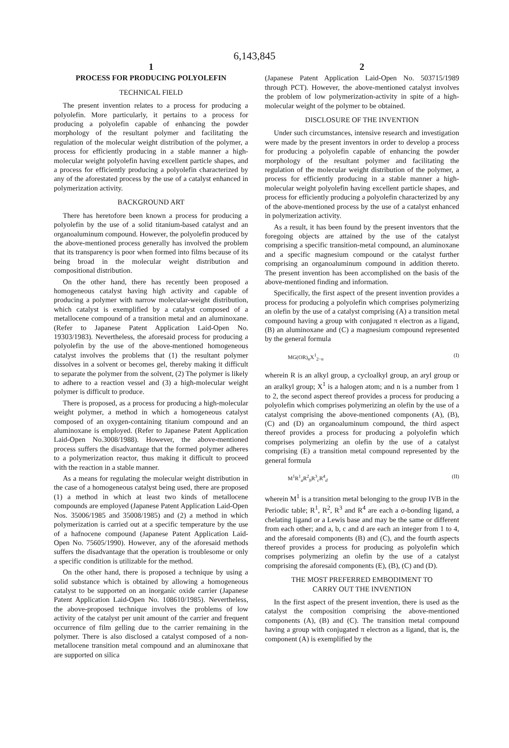6,143,845
1
PROCESS FOR PRODUCING POLYOLEFIN
TECHNICAL FIELD
The present invention relates to a process for producing a polyolefin. More particularly, it pertains to a process for producing a polyolefin capable of enhancing the powder morphology of the resultant polymer and facilitating the regulation of the molecular weight distribution of the polymer, a process for efficiently producing in a stable manner a high-molecular weight polyolefin having excellent particle shapes, and a process for efficiently producing a polyolefin characterized by any of the aforestated process by the use of a catalyst enhanced in polymerization activity.
BACKGROUND ART
There has heretofore been known a process for producing a polyolefin by the use of a solid titanium-based catalyst and an organoaluminum compound. However, the polyolefin produced by the above-mentioned process generally has involved the problem that its transparency is poor when formed into films because of its being broad in the molecular weight distribution and compositional distribution.
On the other hand, there has recently been proposed a homogeneous catalyst having high activity and capable of producing a polymer with narrow molecular-weight distribution, which catalyst is exemplified by a catalyst composed of a metallocene compound of a transition metal and an aluminoxane. (Refer to Japanese Patent Application Laid-Open No. 19303/1983). Nevertheless, the aforesaid process for producing a polyolefin by the use of the above-mentioned homogeneous catalyst involves the problems that (1) the resultant polymer dissolves in a solvent or becomes gel, thereby making it difficult to separate the polymer from the solvent, (2) The polymer is likely to adhere to a reaction vessel and (3) a high-molecular weight polymer is difficult to produce.
There is proposed, as a process for producing a high-molecular weight polymer, a method in which a homogeneous catalyst composed of an oxygen-containing titanium compound and an aluminoxane is employed. (Refer to Japanese Patent Application Laid-Open No.3008/1988). However, the above-mentioned process suffers the disadvantage that the formed polymer adheres to a polymerization reactor, thus making it difficult to proceed with the reaction in a stable manner.
As a means for regulating the molecular weight distribution in the case of a homogeneous catalyst being used, there are proposed (1) a method in which at least two kinds of metallocene compounds are employed (Japanese Patent Application Laid-Open Nos. 35006/1985 and 35008/1985) and (2) a method in which polymerization is carried out at a specific temperature by the use of a hafnocene compound (Japanese Patent Application Laid-Open No. 75605/1990). However, any of the aforesaid methods suffers the disadvantage that the operation is troublesome or only a specific condition is utilizable for the method.
On the other hand, there is proposed a technique by using a solid substance which is obtained by allowing a homogeneous catalyst to be supported on an inorganic oxide carrier (Japanese Patent Application Laid-Open No. 108610/1985). Nevertheless, the above-proposed technique involves the problems of low activity of the catalyst per unit amount of the carrier and frequent occurrence of film gelling due to the carrier remaining in the polymer. There is also disclosed a catalyst composed of a non-metallocene transition metal compound and an aluminoxane that are supported on silica
2
(Japanese Patent Application Laid-Open No. 503715/1989 through PCT). However, the above-mentioned catalyst involves the problem of low polymerization-activity in spite of a high-molecular weight of the polymer to be obtained.
DISCLOSURE OF THE INVENTION
Under such circumstances, intensive research and investigation were made by the present inventors in order to develop a process for producing a polyolefin capable of enhancing the powder morphology of the resultant polymer and facilitating the regulation of the molecular weight distribution of the polymer, a process for efficiently producing in a stable manner a high-molecular weight polyolefin having excellent particle shapes, and process for efficiently producing a polyolefin characterized by any of the above-mentioned process by the use of a catalyst enhanced in polymerization activity.
As a result, it has been found by the present inventors that the foregoing objects are attained by the use of the catalyst comprising a specific transition-metal compound, an aluminoxane and a specific magnesium compound or the catalyst further comprising an organoaluminum compound in addition thereto. The present invention has been accomplished on the basis of the above-mentioned finding and information.
Specifically, the first aspect of the present invention provides a process for producing a polyolefin which comprises polymerizing an olefin by the use of a catalyst comprising (A) a transition metal compound having a group with conjugated π electron as a ligand, (B) an aluminoxane and (C) a magnesium compound represented by the general formula
MG(OR)<sub>n</sub>X<sup>1</sup><sub>2−n</sub> (I)
wherein R is an alkyl group, a cycloalkyl group, an aryl group or an aralkyl group; X<sup>1</sup> is a halogen atom; and n is a number from 1 to 2, the second aspect thereof provides a process for producing a polyolefin which comprises polymerizing an olefin by the use of a catalyst comprising the above-mentioned components (A), (B), (C) and (D) an organoaluminum compound, the third aspect thereof provides a process for producing a polyolefin which comprises polymerizing an olefin by the use of a catalyst comprising (E) a transition metal compound represented by the general formula
M<sup>1</sup>R<sup>1</sup><sub>a</sub>R<sup>2</sup><sub>b</sub>R<sup>3</sup><sub>c</sub>R<sup>4</sup><sub>d</sub> (II)
wherein M<sup>1</sup> is a transition metal belonging to the group IVB in the Periodic table; R<sup>1</sup>, R<sup>2</sup>, R<sup>3</sup> and R<sup>4</sup> are each a σ-bonding ligand, a chelating ligand or a Lewis base and may be the same or different from each other; and a, b, c and d are each an integer from 1 to 4, and the aforesaid components (B) and (C), and the fourth aspects thereof provides a process for producing as polyolefin which comprises polymerizing an olefin by the use of a catalyst comprising the aforesaid components (E), (B), (C) and (D).
THE MOST PREFERRED EMBODIMENT TO
CARRY OUT THE INVENTION
In the first aspect of the present invention, there is used as the catalyst the composition comprising the above-mentioned components (A), (B) and (C). The transition metal compound having a group with conjugated π electron as a ligand, that is, the component (A) is exemplified by the